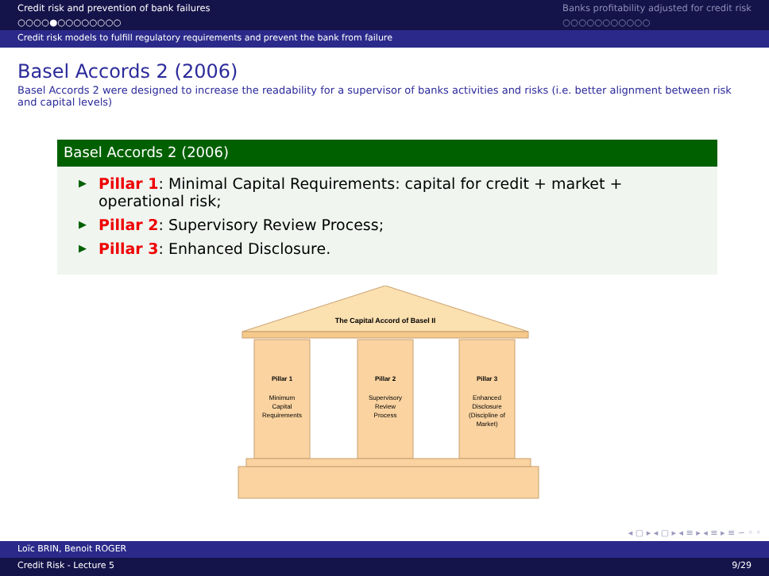Credit risk and prevention of bank failures
○○○○●○○○○○○○○
Banks profitability adjusted for credit risk
○○○○○○○○○○○
Credit risk models to fulfill regulatory requirements and prevent the bank from failure
Basel Accords 2 (2006)
Basel Accords 2 were designed to increase the readability for a supervisor of banks activities and risks (i.e. better alignment between risk and capital levels)
Basel Accords 2 (2006)
▶ Pillar 1: Minimal Capital Requirements: capital for credit + market + operational risk;
▶ Pillar 2: Supervisory Review Process;
▶ Pillar 3: Enhanced Disclosure.
The Capital Accord of Basel II
Pillar 1
Minimum
Capital
Requirements
Pillar 2
Supervisory
Review
Process
Pillar 3
Enhanced
Disclosure
(Discipline of
Market)
◂ ▢ ▸ ◂ ▢ ▸ ◂ ≡ ▸ ◂ ≡ ▸ ≡ ∽ ◦ ◦
Loïc BRIN, Benoit ROGER
Credit Risk - Lecture 5 9/29